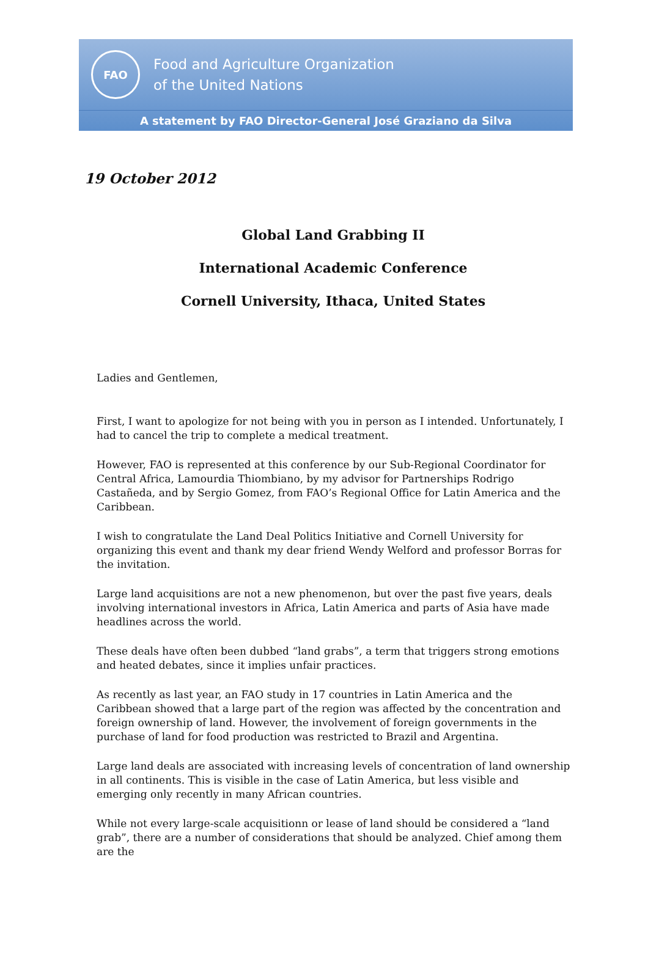FAO
Food and Agriculture Organization
of the United Nations
A statement by FAO Director-General José Graziano da Silva
19 October 2012
Global Land Grabbing II
International Academic Conference
Cornell University, Ithaca, United States
Ladies and Gentlemen,
First, I want to apologize for not being with you in person as I intended. Unfortunately, I had to cancel the trip to complete a medical treatment.
However, FAO is represented at this conference by our Sub-Regional Coordinator for Central Africa, Lamourdia Thiombiano, by my advisor for Partnerships Rodrigo Castañeda, and by Sergio Gomez, from FAO’s Regional Office for Latin America and the Caribbean.
I wish to congratulate the Land Deal Politics Initiative and Cornell University for organizing this event and thank my dear friend Wendy Welford and professor Borras for the invitation.
Large land acquisitions are not a new phenomenon, but over the past five years, deals involving international investors in Africa, Latin America and parts of Asia have made headlines across the world.
These deals have often been dubbed “land grabs”, a term that triggers strong emotions and heated debates, since it implies unfair practices.
As recently as last year, an FAO study in 17 countries in Latin America and the Caribbean showed that a large part of the region was affected by the concentration and foreign ownership of land. However, the involvement of foreign governments in the purchase of land for food production was restricted to Brazil and Argentina.
Large land deals are associated with increasing levels of concentration of land ownership in all continents. This is visible in the case of Latin America, but less visible and emerging only recently in many African countries.
While not every large-scale acquisitionn or lease of land should be considered a “land grab”, there are a number of considerations that should be analyzed. Chief among them are the